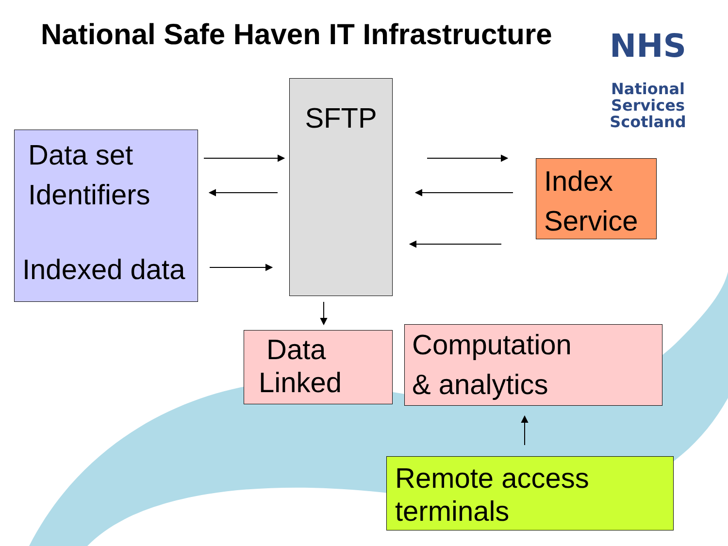National Safe Haven IT Infrastructure
NHS
National
Services
Scotland
Data set
Identifiers
Indexed data
SFTP
Index
Service
Data
Linked
Computation
& analytics
Remote access
terminals